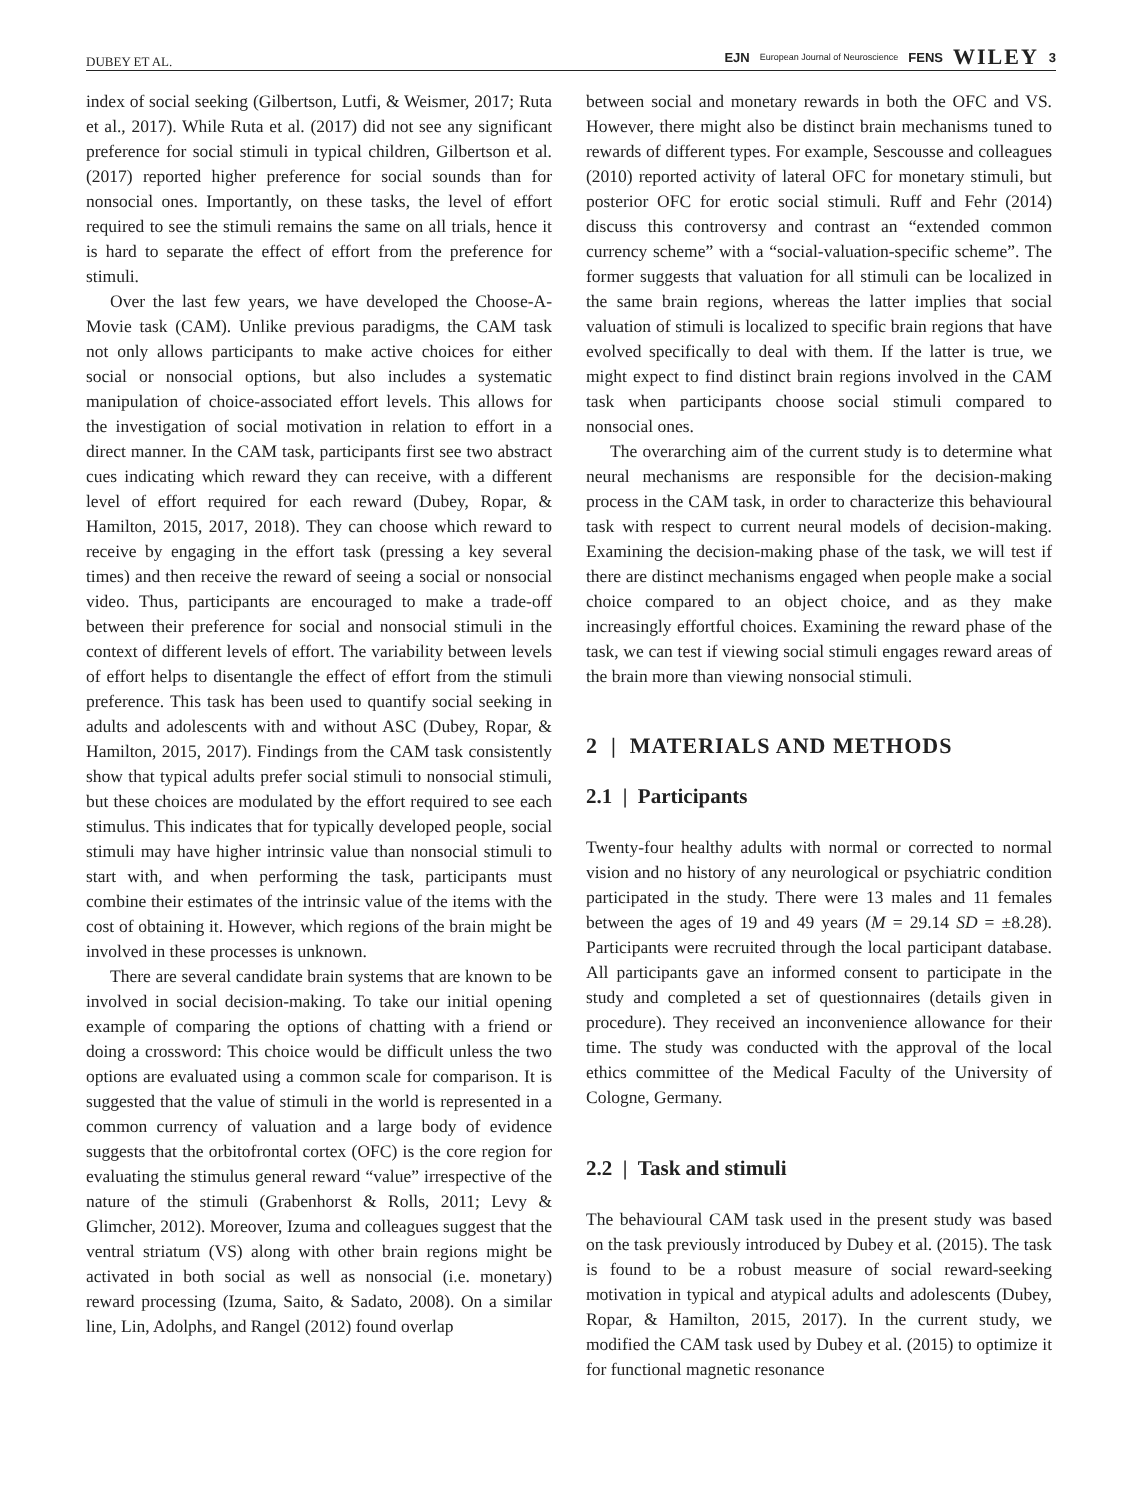DUBEY ET AL. EJN European Journal of Neuroscience FENS WILEY 3
index of social seeking (Gilbertson, Lutfi, & Weismer, 2017; Ruta et al., 2017). While Ruta et al. (2017) did not see any significant preference for social stimuli in typical children, Gilbertson et al. (2017) reported higher preference for social sounds than for nonsocial ones. Importantly, on these tasks, the level of effort required to see the stimuli remains the same on all trials, hence it is hard to separate the effect of effort from the preference for stimuli.
Over the last few years, we have developed the Choose-A-Movie task (CAM). Unlike previous paradigms, the CAM task not only allows participants to make active choices for either social or nonsocial options, but also includes a systematic manipulation of choice-associated effort levels. This allows for the investigation of social motivation in relation to effort in a direct manner. In the CAM task, participants first see two abstract cues indicating which reward they can receive, with a different level of effort required for each reward (Dubey, Ropar, & Hamilton, 2015, 2017, 2018). They can choose which reward to receive by engaging in the effort task (pressing a key several times) and then receive the reward of seeing a social or nonsocial video. Thus, participants are encouraged to make a trade-off between their preference for social and nonsocial stimuli in the context of different levels of effort. The variability between levels of effort helps to disentangle the effect of effort from the stimuli preference. This task has been used to quantify social seeking in adults and adolescents with and without ASC (Dubey, Ropar, & Hamilton, 2015, 2017). Findings from the CAM task consistently show that typical adults prefer social stimuli to nonsocial stimuli, but these choices are modulated by the effort required to see each stimulus. This indicates that for typically developed people, social stimuli may have higher intrinsic value than nonsocial stimuli to start with, and when performing the task, participants must combine their estimates of the intrinsic value of the items with the cost of obtaining it. However, which regions of the brain might be involved in these processes is unknown.
There are several candidate brain systems that are known to be involved in social decision-making. To take our initial opening example of comparing the options of chatting with a friend or doing a crossword: This choice would be difficult unless the two options are evaluated using a common scale for comparison. It is suggested that the value of stimuli in the world is represented in a common currency of valuation and a large body of evidence suggests that the orbitofrontal cortex (OFC) is the core region for evaluating the stimulus general reward “value” irrespective of the nature of the stimuli (Grabenhorst & Rolls, 2011; Levy & Glimcher, 2012). Moreover, Izuma and colleagues suggest that the ventral striatum (VS) along with other brain regions might be activated in both social as well as nonsocial (i.e. monetary) reward processing (Izuma, Saito, & Sadato, 2008). On a similar line, Lin, Adolphs, and Rangel (2012) found overlap
between social and monetary rewards in both the OFC and VS. However, there might also be distinct brain mechanisms tuned to rewards of different types. For example, Sescousse and colleagues (2010) reported activity of lateral OFC for monetary stimuli, but posterior OFC for erotic social stimuli. Ruff and Fehr (2014) discuss this controversy and contrast an “extended common currency scheme” with a “social-valuation-specific scheme”. The former suggests that valuation for all stimuli can be localized in the same brain regions, whereas the latter implies that social valuation of stimuli is localized to specific brain regions that have evolved specifically to deal with them. If the latter is true, we might expect to find distinct brain regions involved in the CAM task when participants choose social stimuli compared to nonsocial ones.
The overarching aim of the current study is to determine what neural mechanisms are responsible for the decision-making process in the CAM task, in order to characterize this behavioural task with respect to current neural models of decision-making. Examining the decision-making phase of the task, we will test if there are distinct mechanisms engaged when people make a social choice compared to an object choice, and as they make increasingly effortful choices. Examining the reward phase of the task, we can test if viewing social stimuli engages reward areas of the brain more than viewing nonsocial stimuli.
2 | MATERIALS AND METHODS
2.1 | Participants
Twenty-four healthy adults with normal or corrected to normal vision and no history of any neurological or psychiatric condition participated in the study. There were 13 males and 11 females between the ages of 19 and 49 years (M = 29.14 SD = ±8.28). Participants were recruited through the local participant database. All participants gave an informed consent to participate in the study and completed a set of questionnaires (details given in procedure). They received an inconvenience allowance for their time. The study was conducted with the approval of the local ethics committee of the Medical Faculty of the University of Cologne, Germany.
2.2 | Task and stimuli
The behavioural CAM task used in the present study was based on the task previously introduced by Dubey et al. (2015). The task is found to be a robust measure of social reward-seeking motivation in typical and atypical adults and adolescents (Dubey, Ropar, & Hamilton, 2015, 2017). In the current study, we modified the CAM task used by Dubey et al. (2015) to optimize it for functional magnetic resonance